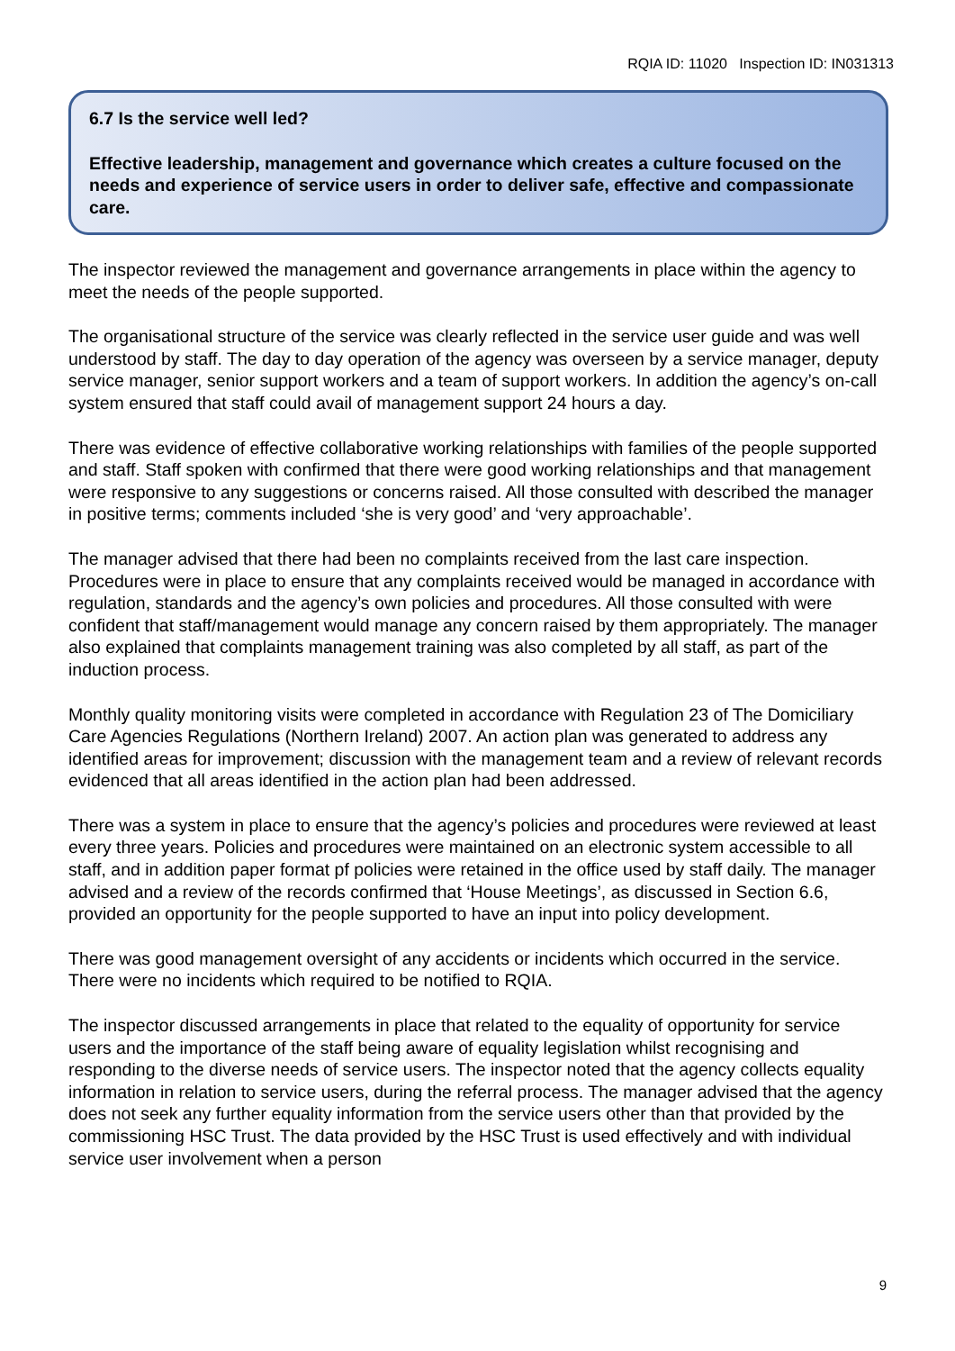RQIA ID: 11020 Inspection ID: IN031313
6.7 Is the service well led?
Effective leadership, management and governance which creates a culture focused on the needs and experience of service users in order to deliver safe, effective and compassionate care.
The inspector reviewed the management and governance arrangements in place within the agency to meet the needs of the people supported.
The organisational structure of the service was clearly reflected in the service user guide and was well understood by staff. The day to day operation of the agency was overseen by a service manager, deputy service manager, senior support workers and a team of support workers. In addition the agency’s on-call system ensured that staff could avail of management support 24 hours a day.
There was evidence of effective collaborative working relationships with families of the people supported and staff. Staff spoken with confirmed that there were good working relationships and that management were responsive to any suggestions or concerns raised. All those consulted with described the manager in positive terms; comments included ‘she is very good’ and ‘very approachable’.
The manager advised that there had been no complaints received from the last care inspection. Procedures were in place to ensure that any complaints received would be managed in accordance with regulation, standards and the agency’s own policies and procedures. All those consulted with were confident that staff/management would manage any concern raised by them appropriately. The manager also explained that complaints management training was also completed by all staff, as part of the induction process.
Monthly quality monitoring visits were completed in accordance with Regulation 23 of The Domiciliary Care Agencies Regulations (Northern Ireland) 2007. An action plan was generated to address any identified areas for improvement; discussion with the management team and a review of relevant records evidenced that all areas identified in the action plan had been addressed.
There was a system in place to ensure that the agency’s policies and procedures were reviewed at least every three years. Policies and procedures were maintained on an electronic system accessible to all staff, and in addition paper format pf policies were retained in the office used by staff daily. The manager advised and a review of the records confirmed that ‘House Meetings’, as discussed in Section 6.6, provided an opportunity for the people supported to have an input into policy development.
There was good management oversight of any accidents or incidents which occurred in the service. There were no incidents which required to be notified to RQIA.
The inspector discussed arrangements in place that related to the equality of opportunity for service users and the importance of the staff being aware of equality legislation whilst recognising and responding to the diverse needs of service users. The inspector noted that the agency collects equality information in relation to service users, during the referral process. The manager advised that the agency does not seek any further equality information from the service users other than that provided by the commissioning HSC Trust. The data provided by the HSC Trust is used effectively and with individual service user involvement when a person
9